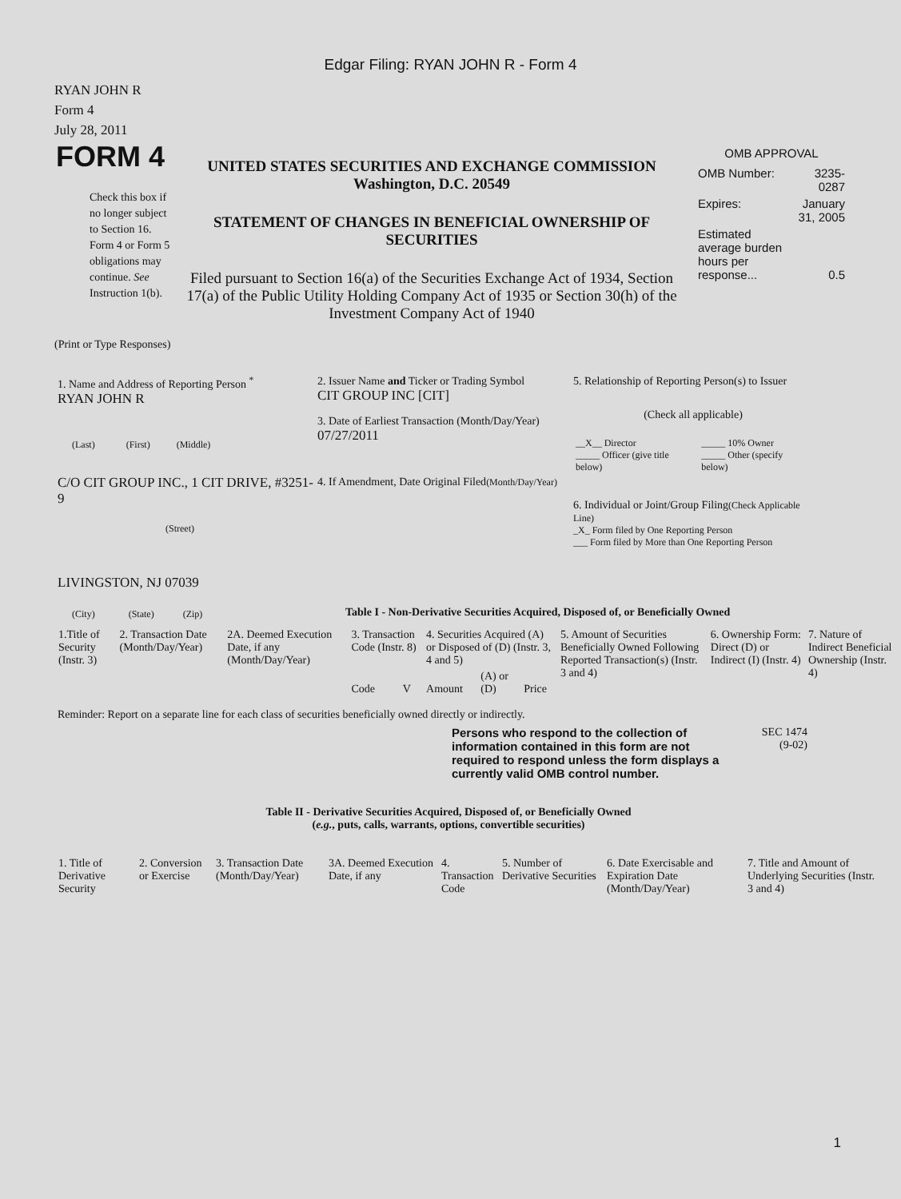Edgar Filing: RYAN JOHN R - Form 4
RYAN JOHN R
Form 4
July 28, 2011
FORM 4
Check this box if no longer subject to Section 16. Form 4 or Form 5 obligations may continue. See Instruction 1(b).
UNITED STATES SECURITIES AND EXCHANGE COMMISSION
Washington, D.C. 20549
STATEMENT OF CHANGES IN BENEFICIAL OWNERSHIP OF SECURITIES
Filed pursuant to Section 16(a) of the Securities Exchange Act of 1934, Section 17(a) of the Public Utility Holding Company Act of 1935 or Section 30(h) of the Investment Company Act of 1940
OMB APPROVAL
| OMB Number: | 3235-0287 |
| Expires: | January 31, 2005 |
| Estimated average burden hours per response... | 0.5 |
(Print or Type Responses)
1. Name and Address of Reporting Person <sup>*</sup>
RYAN JOHN R
(Last) (First) (Middle)
C/O CIT GROUP INC., 1 CIT DRIVE, #3251-9
(Street)
LIVINGSTON, NJ 07039
(City) (State) (Zip)
2. Issuer Name and Ticker or Trading Symbol
CIT GROUP INC [CIT]
3. Date of Earliest Transaction (Month/Day/Year)
07/27/2011
4. If Amendment, Date Original Filed(Month/Day/Year)
5. Relationship of Reporting Person(s) to Issuer
(Check all applicable)
| __X__ Director _____ Officer (give title below) | _____ 10% Owner _____ Other (specify below) |
6. Individual or Joint/Group Filing(Check Applicable Line)
_X_ Form filed by One Reporting Person
___ Form filed by More than One Reporting Person
Table I - Non-Derivative Securities Acquired, Disposed of, or Beneficially Owned
| 1.Title of Security (Instr. 3) | 2. Transaction Date (Month/Day/Year) | 2A. Deemed Execution Date, if any (Month/Day/Year) | 3. Transaction Code (Instr. 8) | | 4. Securities Acquired (A) or Disposed of (D) (Instr. 3, 4 and 5) | | | 5. Amount of Securities Beneficially Owned Following Reported Transaction(s) (Instr. 3 and 4) | 6. Ownership Form: Direct (D) or Indirect (I) (Instr. 4) | 7. Nature of Indirect Beneficial Ownership (Instr. 4) |
| --- | --- | --- | --- | --- | --- | --- | --- | --- | --- | --- |
| | | | Code | V | Amount | (A) or (D) | Price | | | |
Reminder: Report on a separate line for each class of securities beneficially owned directly or indirectly.
Persons who respond to the collection of information contained in this form are not required to respond unless the form displays a currently valid OMB control number.
SEC 1474
(9-02)
Table II - Derivative Securities Acquired, Disposed of, or Beneficially Owned
(e.g., puts, calls, warrants, options, convertible securities)
| 1. Title of Derivative Security | 2. Conversion or Exercise | 3. Transaction Date (Month/Day/Year) | 3A. Deemed Execution Date, if any | 4. Transaction Code | 5. Number of Derivative Securities | 6. Date Exercisable and Expiration Date (Month/Day/Year) | 7. Title and Amount of Underlying Securities (Instr. 3 and 4) |
| --- | --- | --- | --- | --- | --- | --- | --- |
1